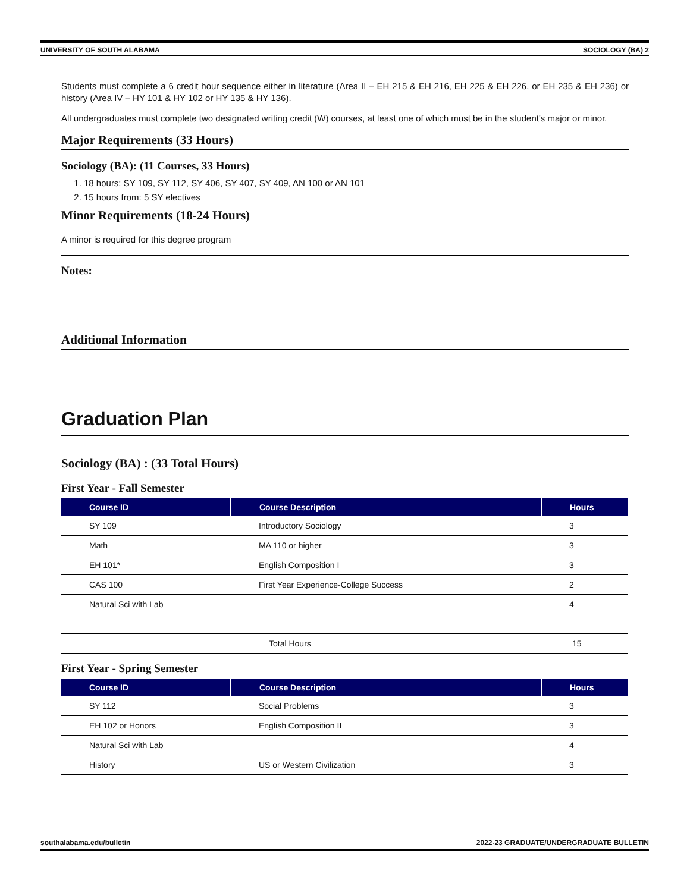UNIVERSITY OF SOUTH ALABAMA SOCIOLOGY (BA) 2
Students must complete a 6 credit hour sequence either in literature (Area II – EH 215 & EH 216, EH 225 & EH 226, or EH 235 & EH 236) or history (Area IV – HY 101 & HY 102 or HY 135 & HY 136).
All undergraduates must complete two designated writing credit (W) courses, at least one of which must be in the student's major or minor.
Major Requirements (33 Hours)
Sociology (BA): (11 Courses, 33 Hours)
1. 18 hours: SY 109, SY 112, SY 406, SY 407, SY 409, AN 100 or AN 101
2. 15 hours from: 5 SY electives
Minor Requirements (18-24 Hours)
A minor is required for this degree program
Notes:
Additional Information
Graduation Plan
Sociology (BA) : (33 Total Hours)
First Year - Fall Semester
| Course ID | Course Description | Hours |
| --- | --- | --- |
| SY 109 | Introductory Sociology | 3 |
| Math | MA 110 or higher | 3 |
| EH 101* | English Composition I | 3 |
| CAS 100 | First Year Experience-College Success | 2 |
| Natural Sci with Lab | | 4 |
| | Total Hours | 15 |
First Year - Spring Semester
| Course ID | Course Description | Hours |
| --- | --- | --- |
| SY 112 | Social Problems | 3 |
| EH 102 or Honors | English Composition II | 3 |
| Natural Sci with Lab | | 4 |
| History | US or Western Civilization | 3 |
southalabama.edu/bulletin 2022-23 GRADUATE/UNDERGRADUATE BULLETIN